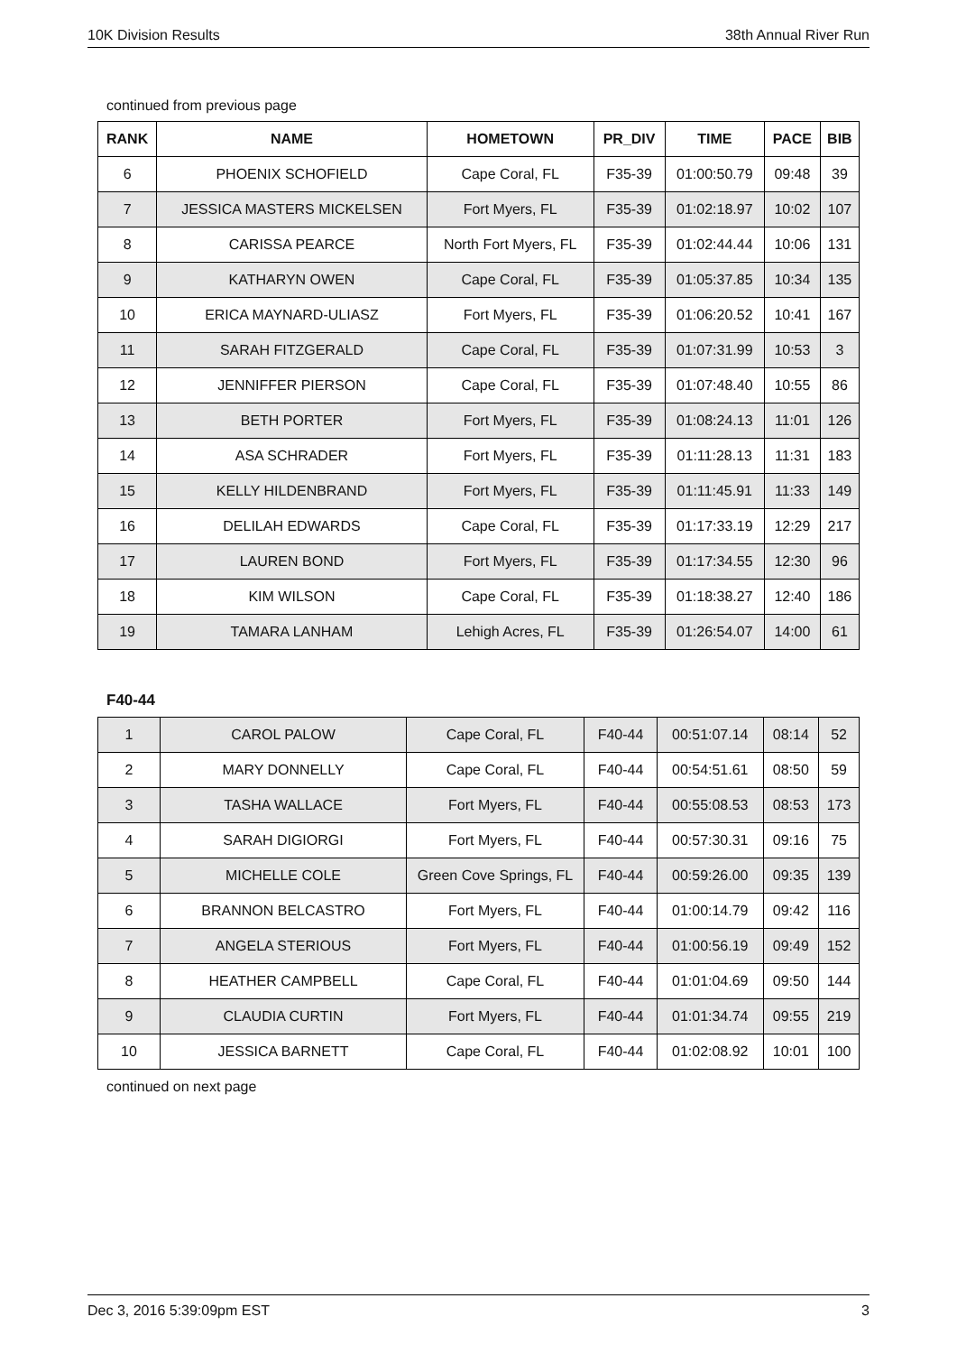10K Division Results 38th Annual River Run
continued from previous page
| RANK | NAME | HOMETOWN | PR_DIV | TIME | PACE | BIB |
| --- | --- | --- | --- | --- | --- | --- |
| 6 | PHOENIX SCHOFIELD | Cape Coral, FL | F35-39 | 01:00:50.79 | 09:48 | 39 |
| 7 | JESSICA MASTERS MICKELSEN | Fort Myers, FL | F35-39 | 01:02:18.97 | 10:02 | 107 |
| 8 | CARISSA PEARCE | North Fort Myers, FL | F35-39 | 01:02:44.44 | 10:06 | 131 |
| 9 | KATHARYN OWEN | Cape Coral, FL | F35-39 | 01:05:37.85 | 10:34 | 135 |
| 10 | ERICA MAYNARD-ULIASZ | Fort Myers, FL | F35-39 | 01:06:20.52 | 10:41 | 167 |
| 11 | SARAH FITZGERALD | Cape Coral, FL | F35-39 | 01:07:31.99 | 10:53 | 3 |
| 12 | JENNIFFER PIERSON | Cape Coral, FL | F35-39 | 01:07:48.40 | 10:55 | 86 |
| 13 | BETH PORTER | Fort Myers, FL | F35-39 | 01:08:24.13 | 11:01 | 126 |
| 14 | ASA SCHRADER | Fort Myers, FL | F35-39 | 01:11:28.13 | 11:31 | 183 |
| 15 | KELLY HILDENBRAND | Fort Myers, FL | F35-39 | 01:11:45.91 | 11:33 | 149 |
| 16 | DELILAH EDWARDS | Cape Coral, FL | F35-39 | 01:17:33.19 | 12:29 | 217 |
| 17 | LAUREN BOND | Fort Myers, FL | F35-39 | 01:17:34.55 | 12:30 | 96 |
| 18 | KIM WILSON | Cape Coral, FL | F35-39 | 01:18:38.27 | 12:40 | 186 |
| 19 | TAMARA LANHAM | Lehigh Acres, FL | F35-39 | 01:26:54.07 | 14:00 | 61 |
F40-44
| 1 | CAROL PALOW | Cape Coral, FL | F40-44 | 00:51:07.14 | 08:14 | 52 |
| 2 | MARY DONNELLY | Cape Coral, FL | F40-44 | 00:54:51.61 | 08:50 | 59 |
| 3 | TASHA WALLACE | Fort Myers, FL | F40-44 | 00:55:08.53 | 08:53 | 173 |
| 4 | SARAH DIGIORGI | Fort Myers, FL | F40-44 | 00:57:30.31 | 09:16 | 75 |
| 5 | MICHELLE COLE | Green Cove Springs, FL | F40-44 | 00:59:26.00 | 09:35 | 139 |
| 6 | BRANNON BELCASTRO | Fort Myers, FL | F40-44 | 01:00:14.79 | 09:42 | 116 |
| 7 | ANGELA STERIOUS | Fort Myers, FL | F40-44 | 01:00:56.19 | 09:49 | 152 |
| 8 | HEATHER CAMPBELL | Cape Coral, FL | F40-44 | 01:01:04.69 | 09:50 | 144 |
| 9 | CLAUDIA CURTIN | Fort Myers, FL | F40-44 | 01:01:34.74 | 09:55 | 219 |
| 10 | JESSICA BARNETT | Cape Coral, FL | F40-44 | 01:02:08.92 | 10:01 | 100 |
continued on next page
Dec 3, 2016 5:39:09pm EST 3